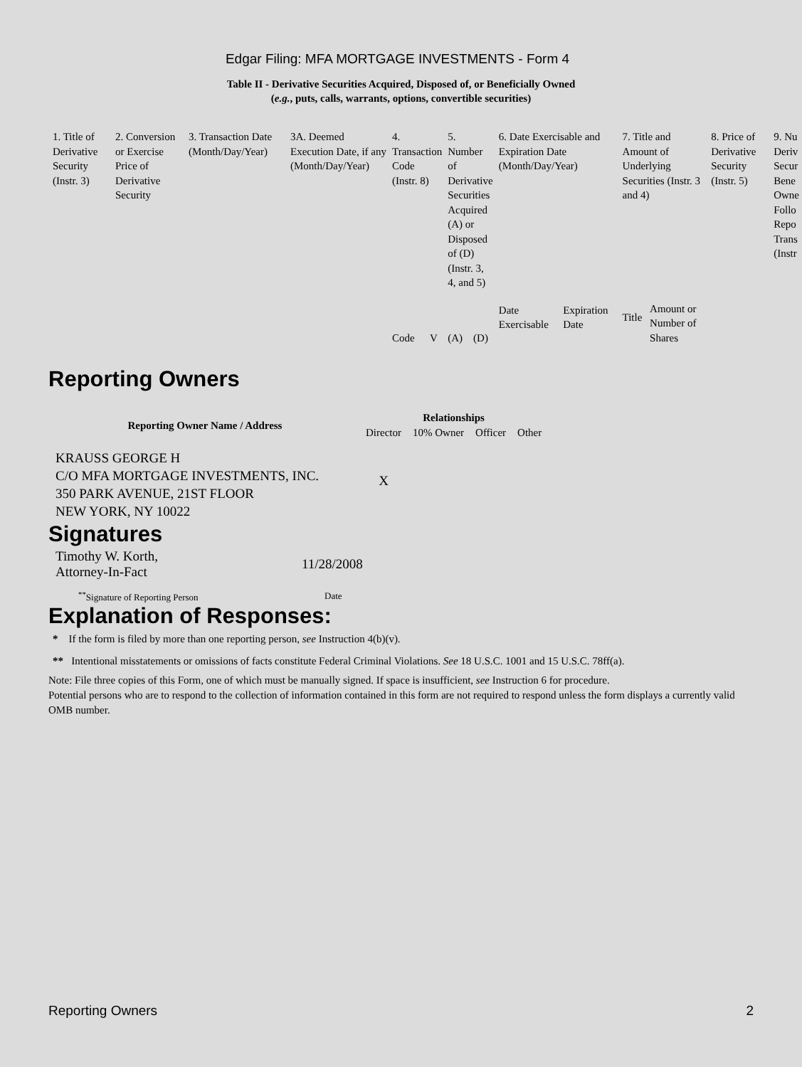Edgar Filing: MFA MORTGAGE INVESTMENTS - Form 4
Table II - Derivative Securities Acquired, Disposed of, or Beneficially Owned
(e.g., puts, calls, warrants, options, convertible securities)
| 1. Title of Derivative Security (Instr. 3) | 2. Conversion or Exercise Price of Derivative Security | 3. Transaction Date (Month/Day/Year) | 3A. Deemed Execution Date, if any (Month/Day/Year) | 4. Transaction Code (Instr. 8) | | 5. Number of Derivative Securities Acquired (A) or Disposed of (D) (Instr. 3, 4, and 5) | | 6. Date Exercisable and Expiration Date (Month/Day/Year) | | 7. Title and Amount of Underlying Securities (Instr. 3 and 4) | | 8. Price of Derivative Security (Instr. 5) | 9. Nu Deriv Secur Bene Owne Follo Repo Trans (Instr |
| | | | | Code | V | (A) | (D) | Date Exercisable | Expiration Date | Title | Amount or Number of Shares | | |
Reporting Owners
| Reporting Owner Name / Address | Relationships | | | |
| --- | --- | --- | --- | --- |
| | Director | 10% Owner | Officer | Other |
| KRAUSS GEORGE H C/O MFA MORTGAGE INVESTMENTS, INC. 350 PARK AVENUE, 21ST FLOOR NEW YORK, NY 10022 | X | | | |
Signatures
| Timothy W. Korth, Attorney-In-Fact | 11/28/2008 |
| <sup>**</sup> Signature of Reporting Person | Date |
Explanation of Responses:
* If the form is filed by more than one reporting person, see Instruction 4(b)(v).
** Intentional misstatements or omissions of facts constitute Federal Criminal Violations. See 18 U.S.C. 1001 and 15 U.S.C. 78ff(a).
Note: File three copies of this Form, one of which must be manually signed. If space is insufficient, see Instruction 6 for procedure.
Potential persons who are to respond to the collection of information contained in this form are not required to respond unless the form displays a currently valid OMB number.
Reporting Owners 2